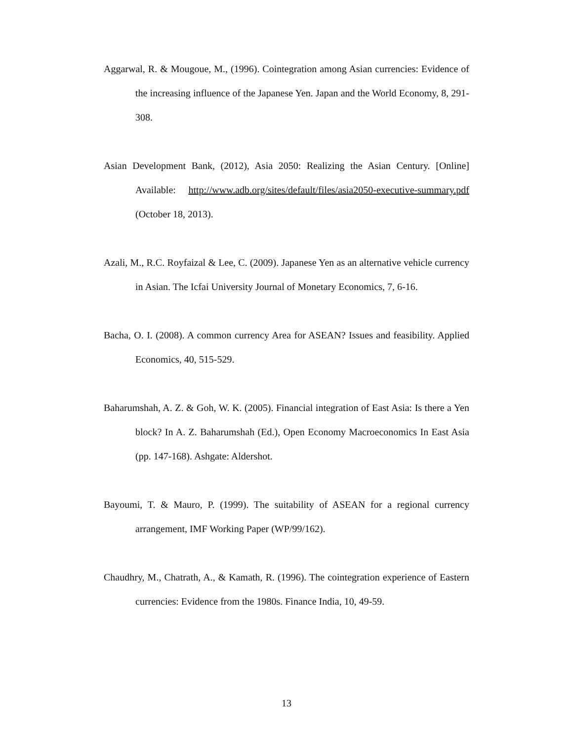Aggarwal, R. & Mougoue, M., (1996). Cointegration among Asian currencies: Evidence of the increasing influence of the Japanese Yen. Japan and the World Economy, 8, 291-308.
Asian Development Bank, (2012), Asia 2050: Realizing the Asian Century. [Online] Available: http://www.adb.org/sites/default/files/asia2050-executive-summary.pdf (October 18, 2013).
Azali, M., R.C. Royfaizal & Lee, C. (2009). Japanese Yen as an alternative vehicle currency in Asian. The Icfai University Journal of Monetary Economics, 7, 6-16.
Bacha, O. I. (2008). A common currency Area for ASEAN? Issues and feasibility. Applied Economics, 40, 515-529.
Baharumshah, A. Z. & Goh, W. K. (2005). Financial integration of East Asia: Is there a Yen block? In A. Z. Baharumshah (Ed.), Open Economy Macroeconomics In East Asia (pp. 147-168). Ashgate: Aldershot.
Bayoumi, T. & Mauro, P. (1999). The suitability of ASEAN for a regional currency arrangement, IMF Working Paper (WP/99/162).
Chaudhry, M., Chatrath, A., & Kamath, R. (1996). The cointegration experience of Eastern currencies: Evidence from the 1980s. Finance India, 10, 49-59.
13